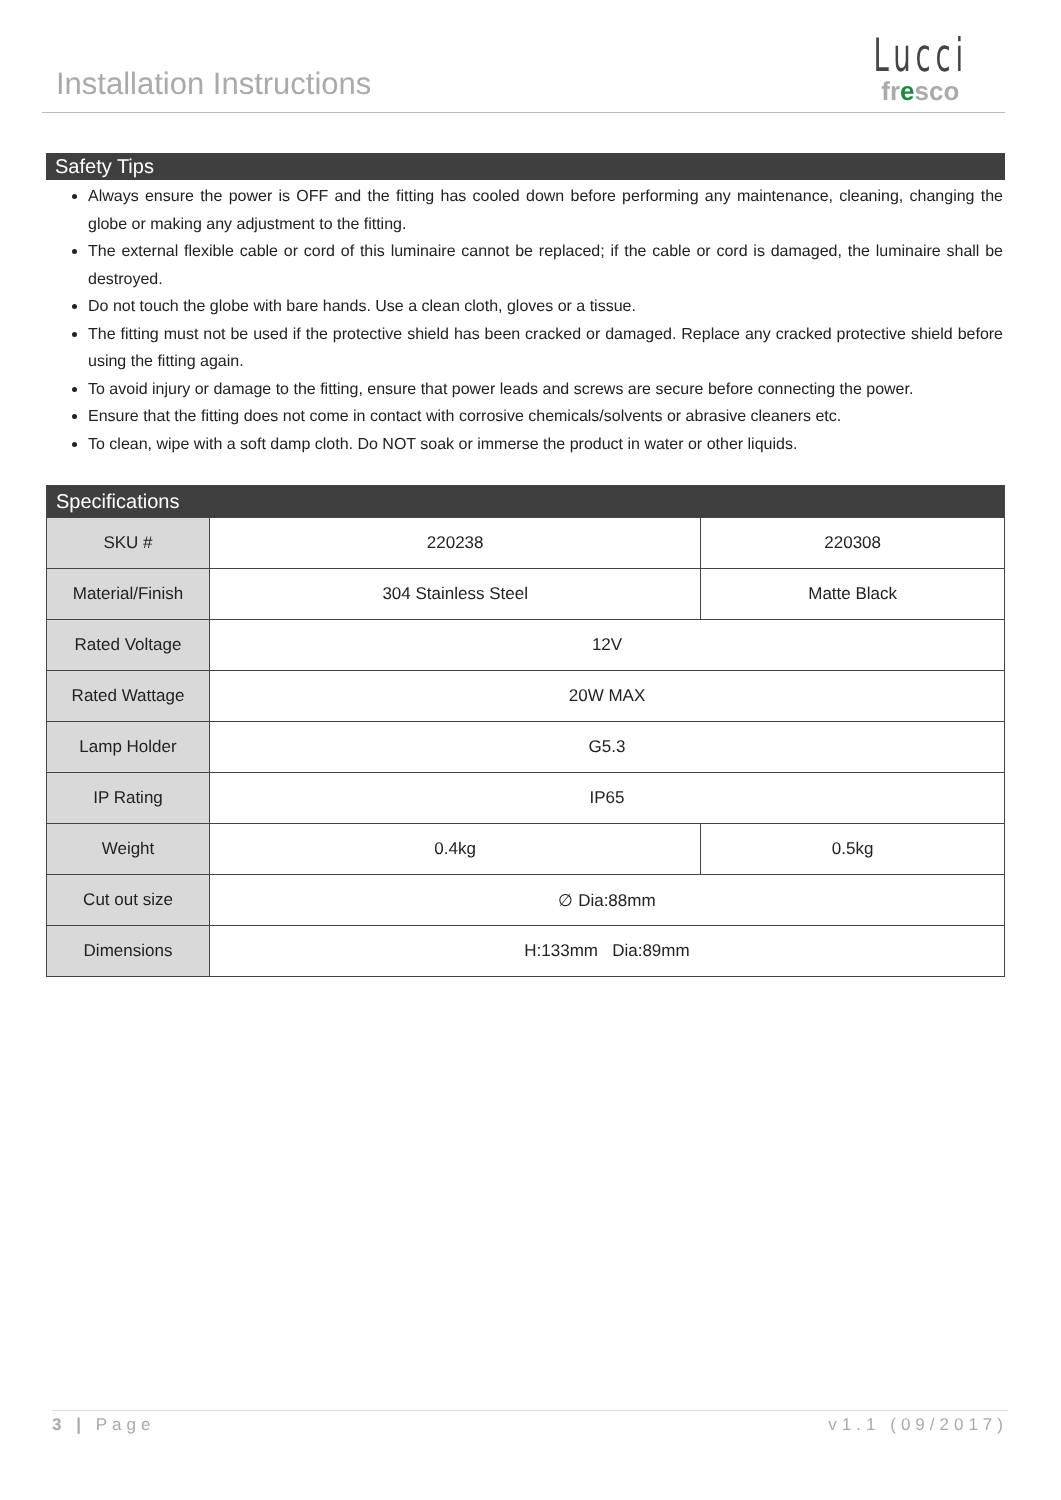Installation Instructions
Lucci
fresco
Safety Tips
Always ensure the power is OFF and the fitting has cooled down before performing any maintenance, cleaning, changing the globe or making any adjustment to the fitting.
The external flexible cable or cord of this luminaire cannot be replaced; if the cable or cord is damaged, the luminaire shall be destroyed.
Do not touch the globe with bare hands. Use a clean cloth, gloves or a tissue.
The fitting must not be used if the protective shield has been cracked or damaged. Replace any cracked protective shield before using the fitting again.
To avoid injury or damage to the fitting, ensure that power leads and screws are secure before connecting the power.
Ensure that the fitting does not come in contact with corrosive chemicals/solvents or abrasive cleaners etc.
To clean, wipe with a soft damp cloth. Do NOT soak or immerse the product in water or other liquids.
| Specifications | | |
| SKU # | 220238 | 220308 |
| Material/Finish | 304 Stainless Steel | Matte Black |
| Rated Voltage | 12V | |
| Rated Wattage | 20W MAX | |
| Lamp Holder | G5.3 | |
| IP Rating | IP65 | |
| Weight | 0.4kg | 0.5kg |
| Cut out size | ∅ Dia:88mm | |
| Dimensions | H:133mm Dia:89mm | |
3 | Page v1.1 (09/2017)